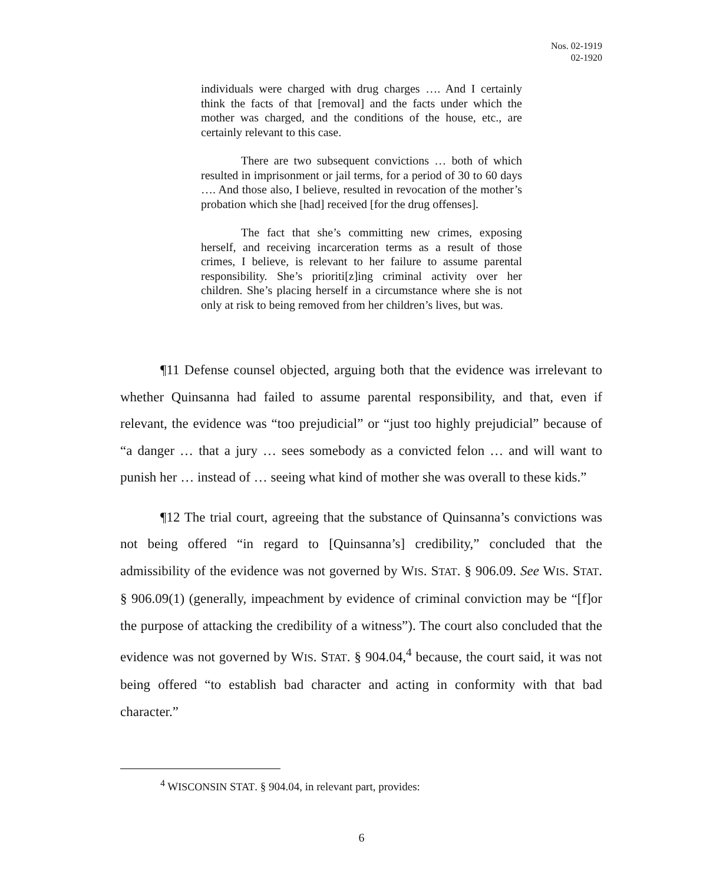Nos. 02-1919
02-1920
individuals were charged with drug charges …. And I certainly think the facts of that [removal] and the facts under which the mother was charged, and the conditions of the house, etc., are certainly relevant to this case.
There are two subsequent convictions … both of which resulted in imprisonment or jail terms, for a period of 30 to 60 days …. And those also, I believe, resulted in revocation of the mother’s probation which she [had] received [for the drug offenses].
The fact that she’s committing new crimes, exposing herself, and receiving incarceration terms as a result of those crimes, I believe, is relevant to her failure to assume parental responsibility. She’s prioriti[z]ing criminal activity over her children. She’s placing herself in a circumstance where she is not only at risk to being removed from her children’s lives, but was.
¶11 Defense counsel objected, arguing both that the evidence was irrelevant to whether Quinsanna had failed to assume parental responsibility, and that, even if relevant, the evidence was “too prejudicial” or “just too highly prejudicial” because of “a danger … that a jury … sees somebody as a convicted felon … and will want to punish her … instead of … seeing what kind of mother she was overall to these kids.”
¶12 The trial court, agreeing that the substance of Quinsanna’s convictions was not being offered “in regard to [Quinsanna’s] credibility,” concluded that the admissibility of the evidence was not governed by WIS. STAT. § 906.09. See WIS. STAT. § 906.09(1) (generally, impeachment by evidence of criminal conviction may be “[f]or the purpose of attacking the credibility of a witness”). The court also concluded that the evidence was not governed by WIS. STAT. § 904.04,<sup>4</sup> because, the court said, it was not being offered “to establish bad character and acting in conformity with that bad character.”
<sup>4</sup> WISCONSIN STAT. § 904.04, in relevant part, provides:
6